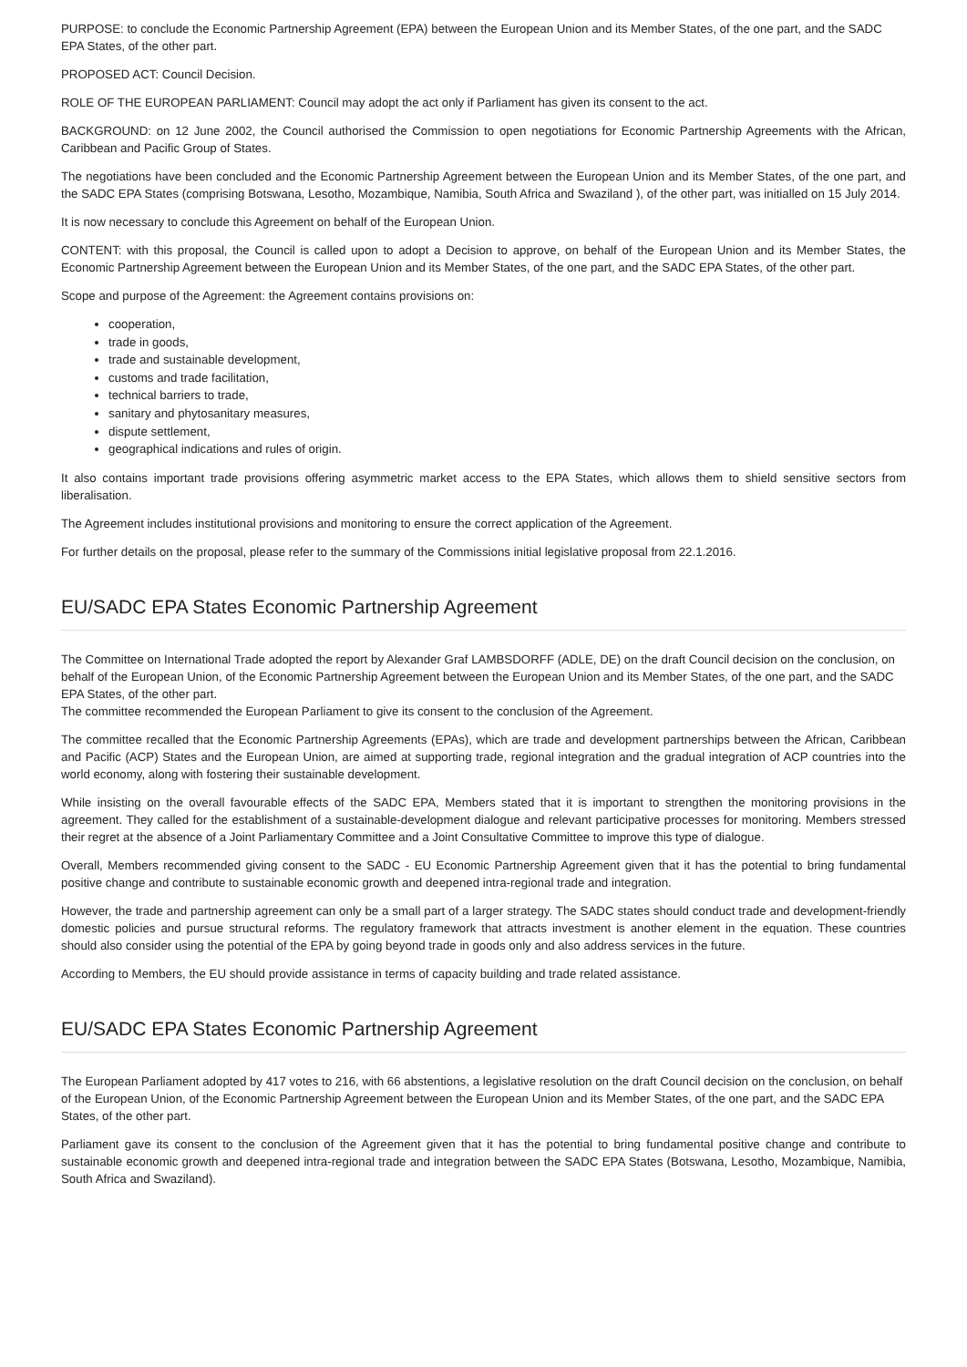PURPOSE: to conclude the Economic Partnership Agreement (EPA) between the European Union and its Member States, of the one part, and the SADC EPA States, of the other part.
PROPOSED ACT: Council Decision.
ROLE OF THE EUROPEAN PARLIAMENT: Council may adopt the act only if Parliament has given its consent to the act.
BACKGROUND: on 12 June 2002, the Council authorised the Commission to open negotiations for Economic Partnership Agreements with the African, Caribbean and Pacific Group of States.
The negotiations have been concluded and the Economic Partnership Agreement between the European Union and its Member States, of the one part, and the SADC EPA States (comprising Botswana, Lesotho, Mozambique, Namibia, South Africa and Swaziland ), of the other part, was initialled on 15 July 2014.
It is now necessary to conclude this Agreement on behalf of the European Union.
CONTENT: with this proposal, the Council is called upon to adopt a Decision to approve, on behalf of the European Union and its Member States, the Economic Partnership Agreement between the European Union and its Member States, of the one part, and the SADC EPA States, of the other part.
Scope and purpose of the Agreement: the Agreement contains provisions on:
cooperation,
trade in goods,
trade and sustainable development,
customs and trade facilitation,
technical barriers to trade,
sanitary and phytosanitary measures,
dispute settlement,
geographical indications and rules of origin.
It also contains important trade provisions offering asymmetric market access to the EPA States, which allows them to shield sensitive sectors from liberalisation.
The Agreement includes institutional provisions and monitoring to ensure the correct application of the Agreement.
For further details on the proposal, please refer to the summary of the Commissions initial legislative proposal from 22.1.2016.
EU/SADC EPA States Economic Partnership Agreement
The Committee on International Trade adopted the report by Alexander Graf LAMBSDORFF (ADLE, DE) on the draft Council decision on the conclusion, on behalf of the European Union, of the Economic Partnership Agreement between the European Union and its Member States, of the one part, and the SADC EPA States, of the other part.
The committee recommended the European Parliament to give its consent to the conclusion of the Agreement.
The committee recalled that the Economic Partnership Agreements (EPAs), which are trade and development partnerships between the African, Caribbean and Pacific (ACP) States and the European Union, are aimed at supporting trade, regional integration and the gradual integration of ACP countries into the world economy, along with fostering their sustainable development.
While insisting on the overall favourable effects of the SADC EPA, Members stated that it is important to strengthen the monitoring provisions in the agreement. They called for the establishment of a sustainable-development dialogue and relevant participative processes for monitoring. Members stressed their regret at the absence of a Joint Parliamentary Committee and a Joint Consultative Committee to improve this type of dialogue.
Overall, Members recommended giving consent to the SADC - EU Economic Partnership Agreement given that it has the potential to bring fundamental positive change and contribute to sustainable economic growth and deepened intra-regional trade and integration.
However, the trade and partnership agreement can only be a small part of a larger strategy. The SADC states should conduct trade and development-friendly domestic policies and pursue structural reforms. The regulatory framework that attracts investment is another element in the equation. These countries should also consider using the potential of the EPA by going beyond trade in goods only and also address services in the future.
According to Members, the EU should provide assistance in terms of capacity building and trade related assistance.
EU/SADC EPA States Economic Partnership Agreement
The European Parliament adopted by 417 votes to 216, with 66 abstentions, a legislative resolution on the draft Council decision on the conclusion, on behalf of the European Union, of the Economic Partnership Agreement between the European Union and its Member States, of the one part, and the SADC EPA States, of the other part.
Parliament gave its consent to the conclusion of the Agreement given that it has the potential to bring fundamental positive change and contribute to sustainable economic growth and deepened intra-regional trade and integration between the SADC EPA States (Botswana, Lesotho, Mozambique, Namibia, South Africa and Swaziland).